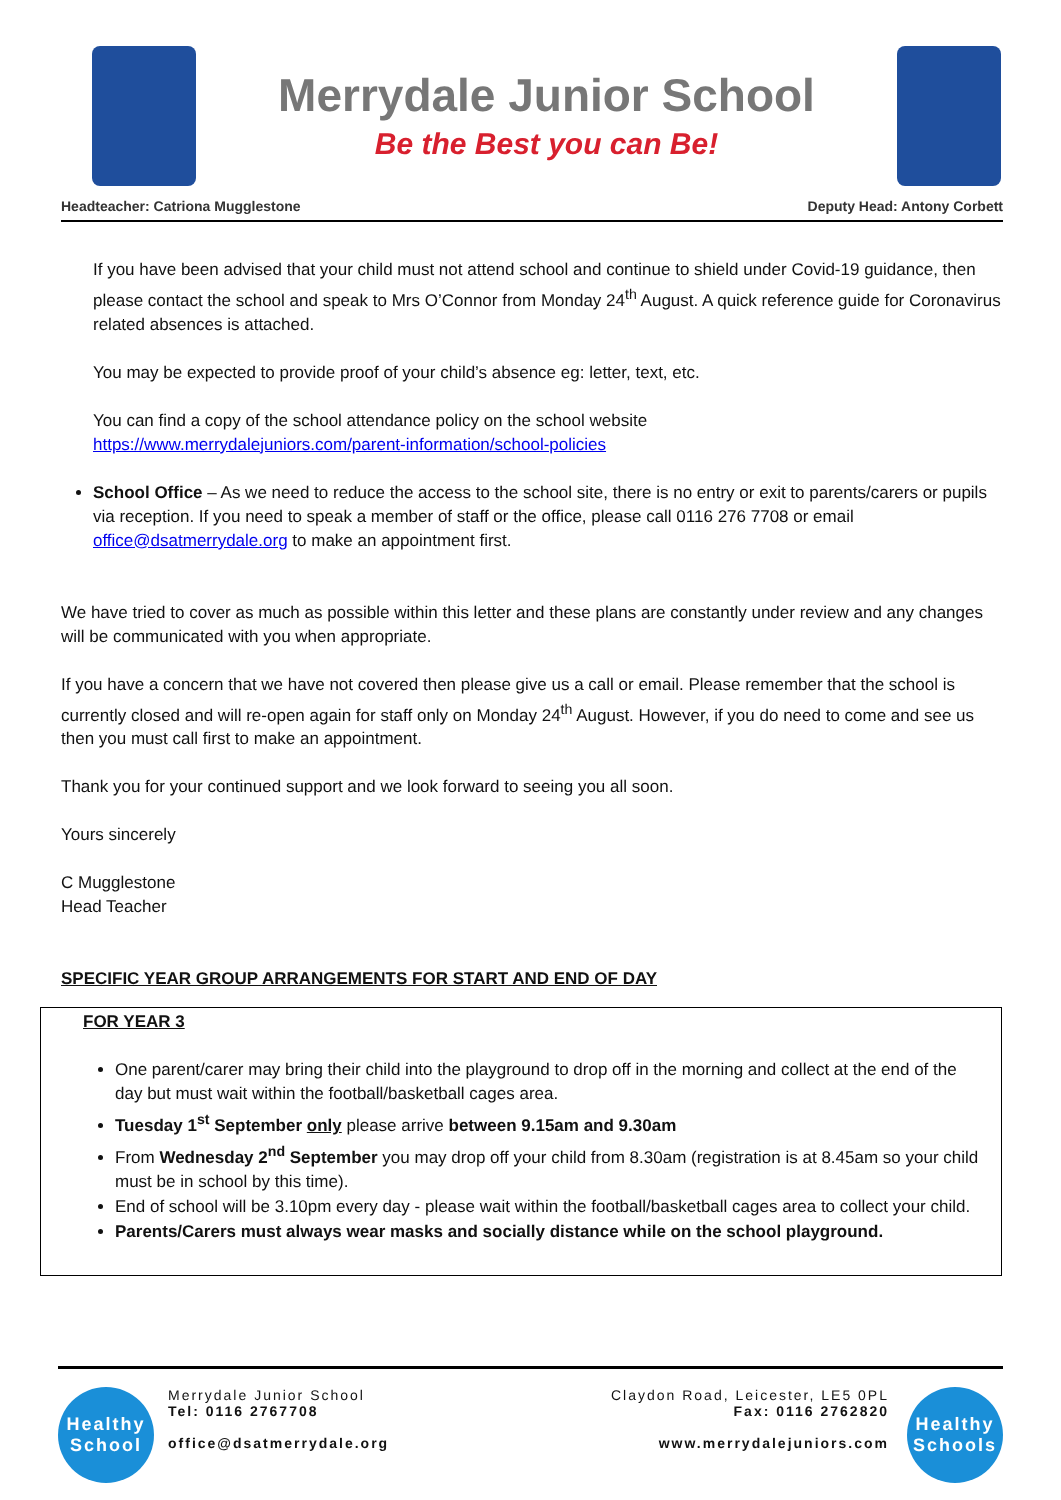Merrydale Junior School
Be the Best you can Be!
Headteacher: Catriona Mugglestone Deputy Head: Antony Corbett
If you have been advised that your child must not attend school and continue to shield under Covid-19 guidance, then please contact the school and speak to Mrs O’Connor from Monday 24<sup>th</sup> August. A quick reference guide for Coronavirus related absences is attached.
You may be expected to provide proof of your child’s absence eg: letter, text, etc.
You can find a copy of the school attendance policy on the school website
https://www.merrydalejuniors.com/parent-information/school-policies
School Office – As we need to reduce the access to the school site, there is no entry or exit to parents/carers or pupils via reception. If you need to speak a member of staff or the office, please call 0116 276 7708 or email office@dsatmerrydale.org to make an appointment first.
We have tried to cover as much as possible within this letter and these plans are constantly under review and any changes will be communicated with you when appropriate.
If you have a concern that we have not covered then please give us a call or email. Please remember that the school is currently closed and will re-open again for staff only on Monday 24<sup>th</sup> August. However, if you do need to come and see us then you must call first to make an appointment.
Thank you for your continued support and we look forward to seeing you all soon.
Yours sincerely
C Mugglestone
Head Teacher
SPECIFIC YEAR GROUP ARRANGEMENTS FOR START AND END OF DAY
FOR YEAR 3
One parent/carer may bring their child into the playground to drop off in the morning and collect at the end of the day but must wait within the football/basketball cages area.
Tuesday 1<sup>st</sup> September only please arrive between 9.15am and 9.30am
From Wednesday 2<sup>nd</sup> September you may drop off your child from 8.30am (registration is at 8.45am so your child must be in school by this time).
End of school will be 3.10pm every day - please wait within the football/basketball cages area to collect your child.
Parents/Carers must always wear masks and socially distance while on the school playground.
Healthy School
Merrydale Junior School
Tel: 0116 2767708
office@dsatmerrydale.org
Claydon Road, Leicester, LE5 0PL
Fax: 0116 2762820
www.merrydalejuniors.com
Healthy Schools